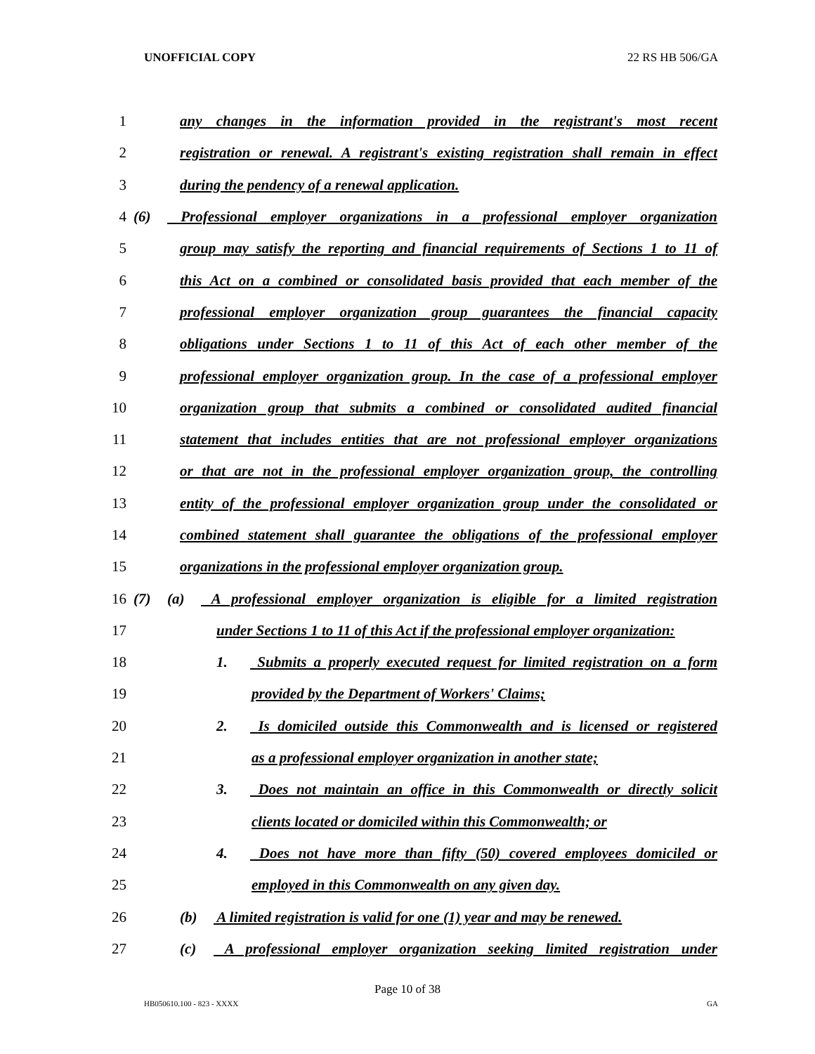UNOFFICIAL COPY 22 RS HB 506/GA
1
any changes in the information provided in the registrant's most recent
2
registration or renewal. A registrant's existing registration shall remain in effect
3 during the pendency of a renewal application.
4
(6) Professional employer organizations in a professional employer organization
5
group may satisfy the reporting and financial requirements of Sections 1 to 11 of
6
this Act on a combined or consolidated basis provided that each member of the
7
professional employer organization group guarantees the financial capacity
8
obligations under Sections 1 to 11 of this Act of each other member of the
9
professional employer organization group. In the case of a professional employer
10
organization group that submits a combined or consolidated audited financial
11
statement that includes entities that are not professional employer organizations
12
or that are not in the professional employer organization group, the controlling
13
entity of the professional employer organization group under the consolidated or
14
combined statement shall guarantee the obligations of the professional employer
15
organizations in the professional employer organization group.
16
(7) (a) A professional employer organization is eligible for a limited registration
17
under Sections 1 to 11 of this Act if the professional employer organization:
18
1. Submits a properly executed request for limited registration on a form
19 provided by the Department of Workers' Claims;
20
2. Is domiciled outside this Commonwealth and is licensed or registered
21
as a professional employer organization in another state;
22
3. Does not maintain an office in this Commonwealth or directly solicit
23
clients located or domiciled within this Commonwealth; or
24
4. Does not have more than fifty (50) covered employees domiciled or
25 employed in this Commonwealth on any given day.
26
(b) A limited registration is valid for one (1) year and may be renewed.
27
(c) A professional employer organization seeking limited registration under
Page 10 of 38
HB050610.100 - 823 - XXXX GA